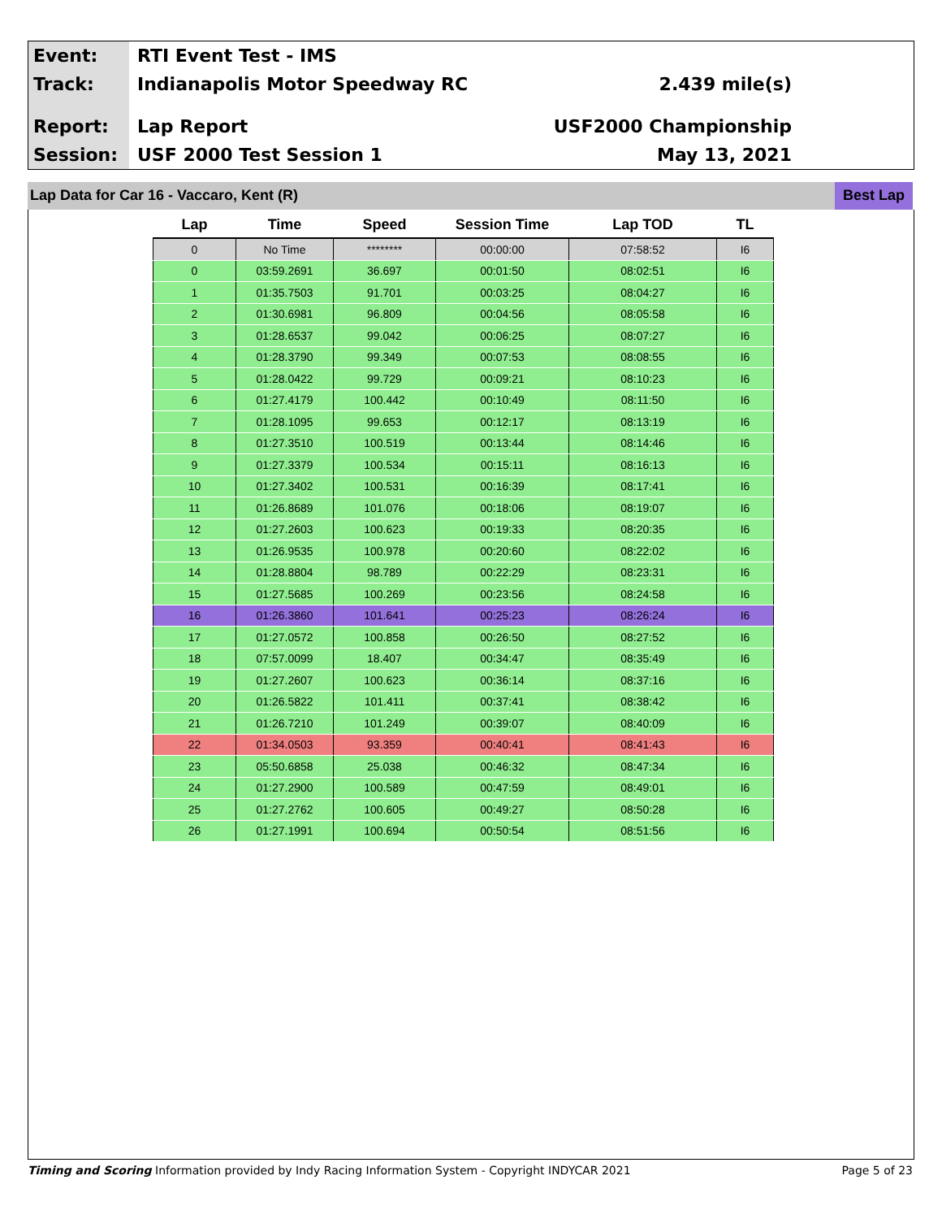Event:
Track:
Report:
Session:
RTI Event Test - IMS
Indianapolis Motor Speedway RC 2.439 mile(s)
Lap Report USF2000 Championship
USF 2000 Test Session 1 May 13, 2021
Lap Data for Car 16 - Vaccaro, Kent (R)
Best Lap
| Lap | Time | Speed | Session Time | Lap TOD | TL |
| --- | --- | --- | --- | --- | --- |
| 0 | No Time | ******** | 00:00:00 | 07:58:52 | I6 |
| 0 | 03:59.2691 | 36.697 | 00:01:50 | 08:02:51 | I6 |
| 1 | 01:35.7503 | 91.701 | 00:03:25 | 08:04:27 | I6 |
| 2 | 01:30.6981 | 96.809 | 00:04:56 | 08:05:58 | I6 |
| 3 | 01:28.6537 | 99.042 | 00:06:25 | 08:07:27 | I6 |
| 4 | 01:28.3790 | 99.349 | 00:07:53 | 08:08:55 | I6 |
| 5 | 01:28.0422 | 99.729 | 00:09:21 | 08:10:23 | I6 |
| 6 | 01:27.4179 | 100.442 | 00:10:49 | 08:11:50 | I6 |
| 7 | 01:28.1095 | 99.653 | 00:12:17 | 08:13:19 | I6 |
| 8 | 01:27.3510 | 100.519 | 00:13:44 | 08:14:46 | I6 |
| 9 | 01:27.3379 | 100.534 | 00:15:11 | 08:16:13 | I6 |
| 10 | 01:27.3402 | 100.531 | 00:16:39 | 08:17:41 | I6 |
| 11 | 01:26.8689 | 101.076 | 00:18:06 | 08:19:07 | I6 |
| 12 | 01:27.2603 | 100.623 | 00:19:33 | 08:20:35 | I6 |
| 13 | 01:26.9535 | 100.978 | 00:20:60 | 08:22:02 | I6 |
| 14 | 01:28.8804 | 98.789 | 00:22:29 | 08:23:31 | I6 |
| 15 | 01:27.5685 | 100.269 | 00:23:56 | 08:24:58 | I6 |
| 16 | 01:26.3860 | 101.641 | 00:25:23 | 08:26:24 | I6 |
| 17 | 01:27.0572 | 100.858 | 00:26:50 | 08:27:52 | I6 |
| 18 | 07:57.0099 | 18.407 | 00:34:47 | 08:35:49 | I6 |
| 19 | 01:27.2607 | 100.623 | 00:36:14 | 08:37:16 | I6 |
| 20 | 01:26.5822 | 101.411 | 00:37:41 | 08:38:42 | I6 |
| 21 | 01:26.7210 | 101.249 | 00:39:07 | 08:40:09 | I6 |
| 22 | 01:34.0503 | 93.359 | 00:40:41 | 08:41:43 | I6 |
| 23 | 05:50.6858 | 25.038 | 00:46:32 | 08:47:34 | I6 |
| 24 | 01:27.2900 | 100.589 | 00:47:59 | 08:49:01 | I6 |
| 25 | 01:27.2762 | 100.605 | 00:49:27 | 08:50:28 | I6 |
| 26 | 01:27.1991 | 100.694 | 00:50:54 | 08:51:56 | I6 |
Timing and Scoring Information provided by Indy Racing Information System - Copyright INDYCAR 2021 Page 5 of 23